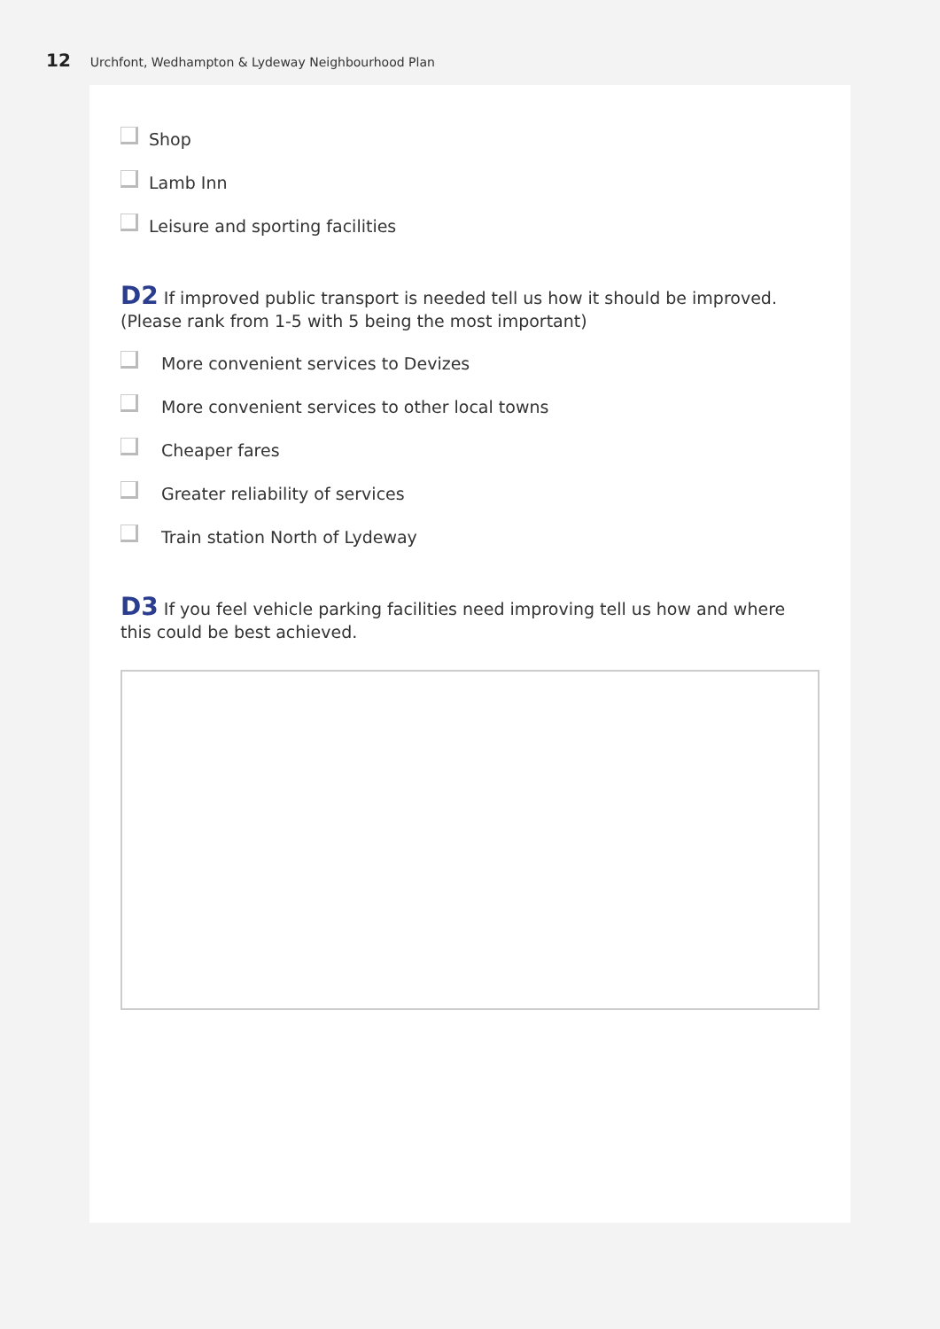12 Urchfont, Wedhampton & Lydeway Neighbourhood Plan
Shop
Lamb Inn
Leisure and sporting facilities
D2 If improved public transport is needed tell us how it should be improved.
(Please rank from 1-5 with 5 being the most important)
More convenient services to Devizes
More convenient services to other local towns
Cheaper fares
Greater reliability of services
Train station North of Lydeway
D3 If you feel vehicle parking facilities need improving tell us how and where this could be best achieved.